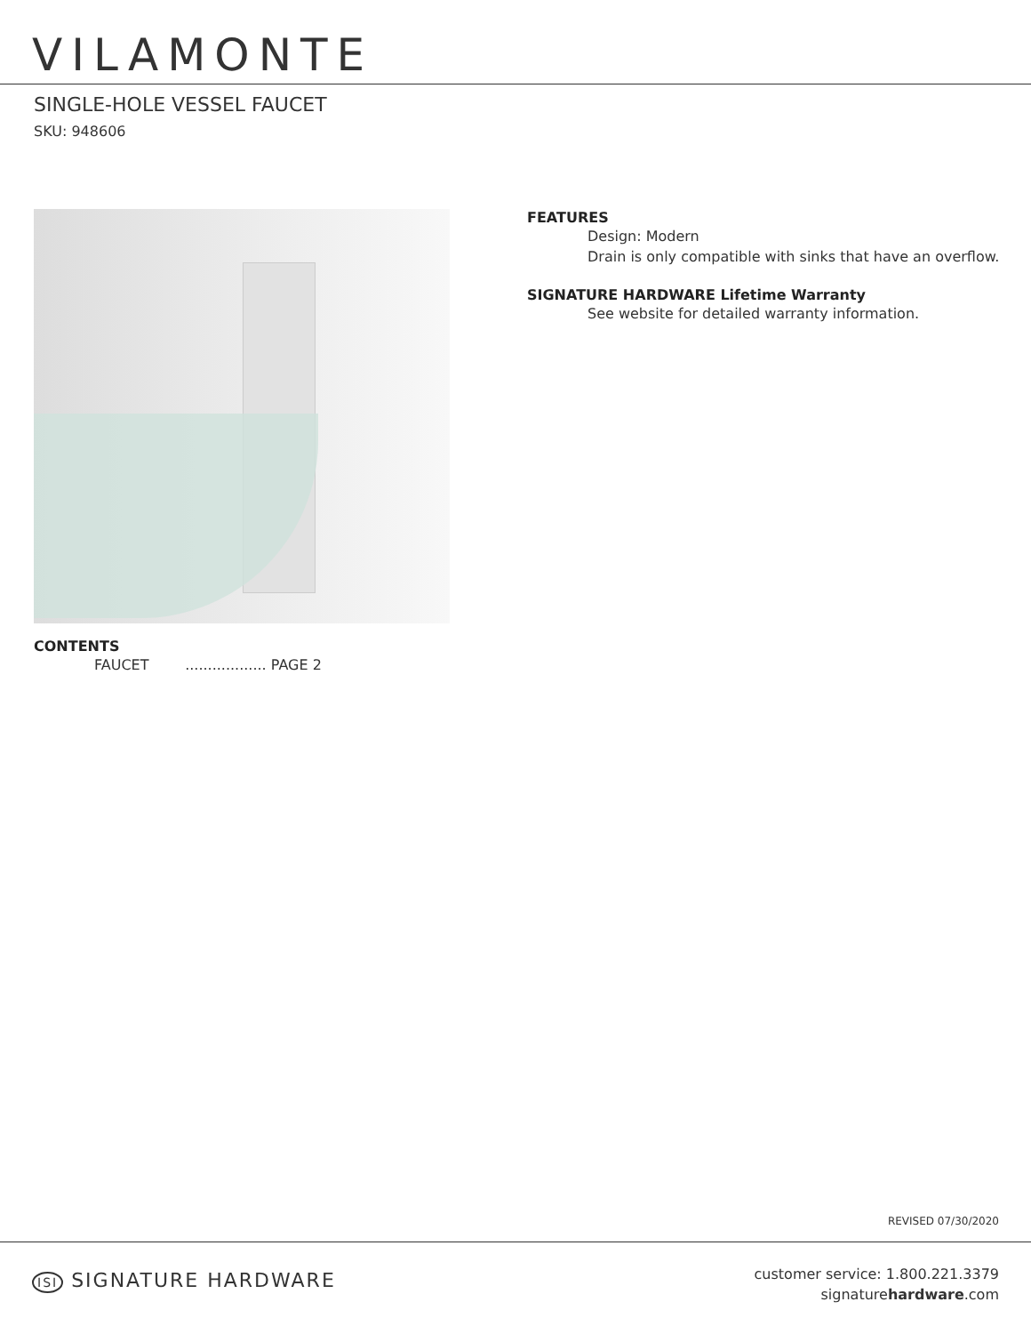VILAMONTE
SINGLE-HOLE VESSEL FAUCET
SKU: 948606
CONTENTS
FAUCET .................. PAGE 2
FEATURES
Design: Modern
Drain is only compatible with sinks that have an overflow.
SIGNATURE HARDWARE Lifetime Warranty
See website for detailed warranty information.
REVISED 07/30/2020
ISI SIGNATURE HARDWARE
customer service: 1.800.221.3379
signaturehardware.com